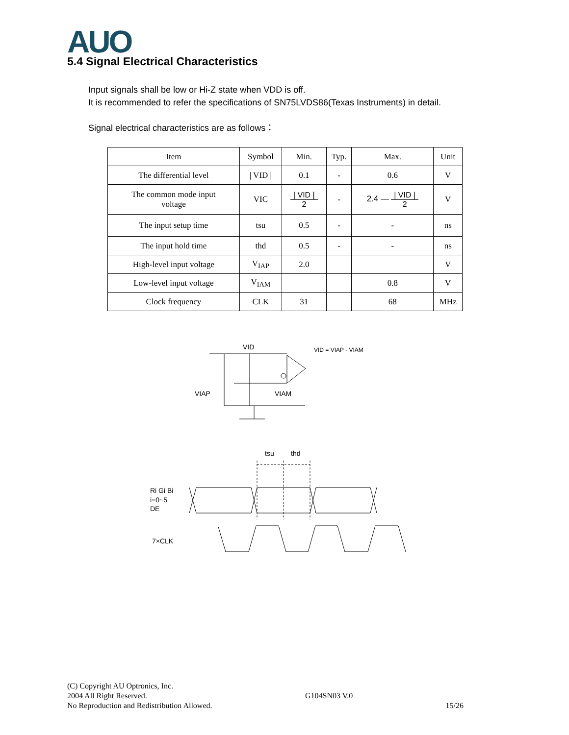AUO
5.4 Signal Electrical Characteristics
Input signals shall be low or Hi-Z state when VDD is off.
It is recommended to refer the specifications of SN75LVDS86(Texas Instruments) in detail.
Signal electrical characteristics are as follows：
| Item | Symbol | Min. | Typ. | Max. | Unit |
| --- | --- | --- | --- | --- | --- |
| The differential level | / VID / | 0.1 | - | 0.6 | V |
| The common mode input voltage | VIC | / VID / 2 | - | 2.4 — / VID / 2 | V |
| The input setup time | tsu | 0.5 | - | - | ns |
| The input hold time | thd | 0.5 | - | - | ns |
| High-level input voltage | V<sub>IAP</sub> | 2.0 | | | V |
| Low-level input voltage | V<sub>IAM</sub> | | | 0.8 | V |
| Clock frequency | CLK | 31 | | 68 | MHz |
VID
VID = VIAP - VIAM
VIAP
VIAM
tsu
thd
Ri Gi Bi
i=0~5
DE
7×CLK
(C) Copyright AU Optronics, Inc.
2004 All Right Reserved.
No Reproduction and Redistribution Allowed.
G104SN03 V.0
15/26